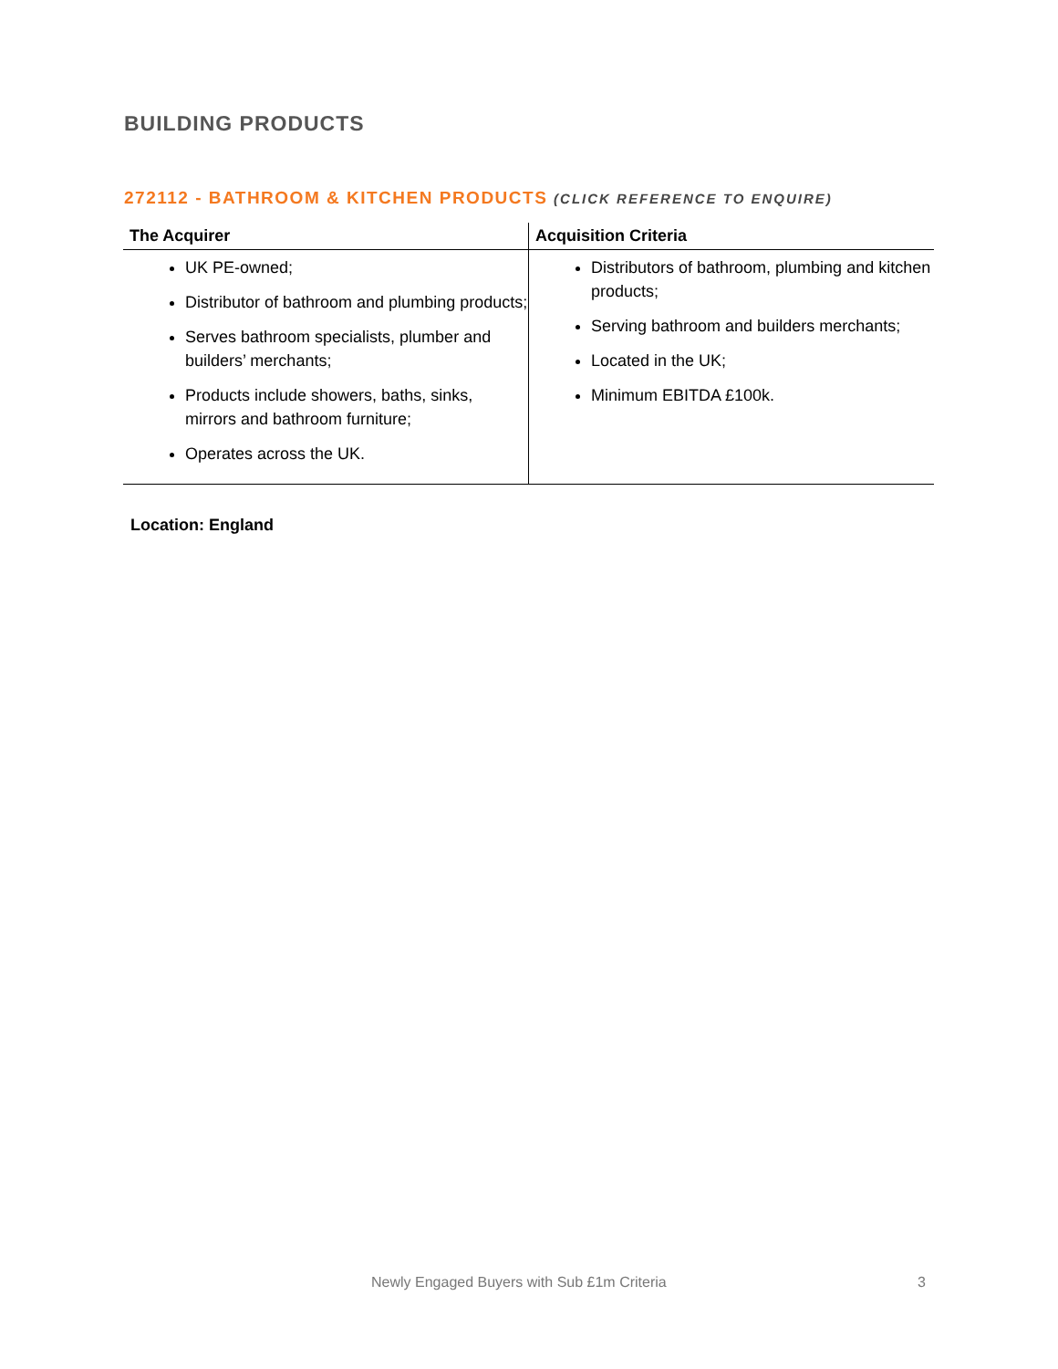BUILDING PRODUCTS
272112 - BATHROOM & KITCHEN PRODUCTS (CLICK REFERENCE TO ENQUIRE)
| The Acquirer | Acquisition Criteria |
| --- | --- |
| UK PE-owned; Distributor of bathroom and plumbing products; Serves bathroom specialists, plumber and builders’ merchants; Products include showers, baths, sinks, mirrors and bathroom furniture; Operates across the UK. | Distributors of bathroom, plumbing and kitchen products; Serving bathroom and builders merchants; Located in the UK; Minimum EBITDA £100k. |
Location: England
Newly Engaged Buyers with Sub £1m Criteria 3